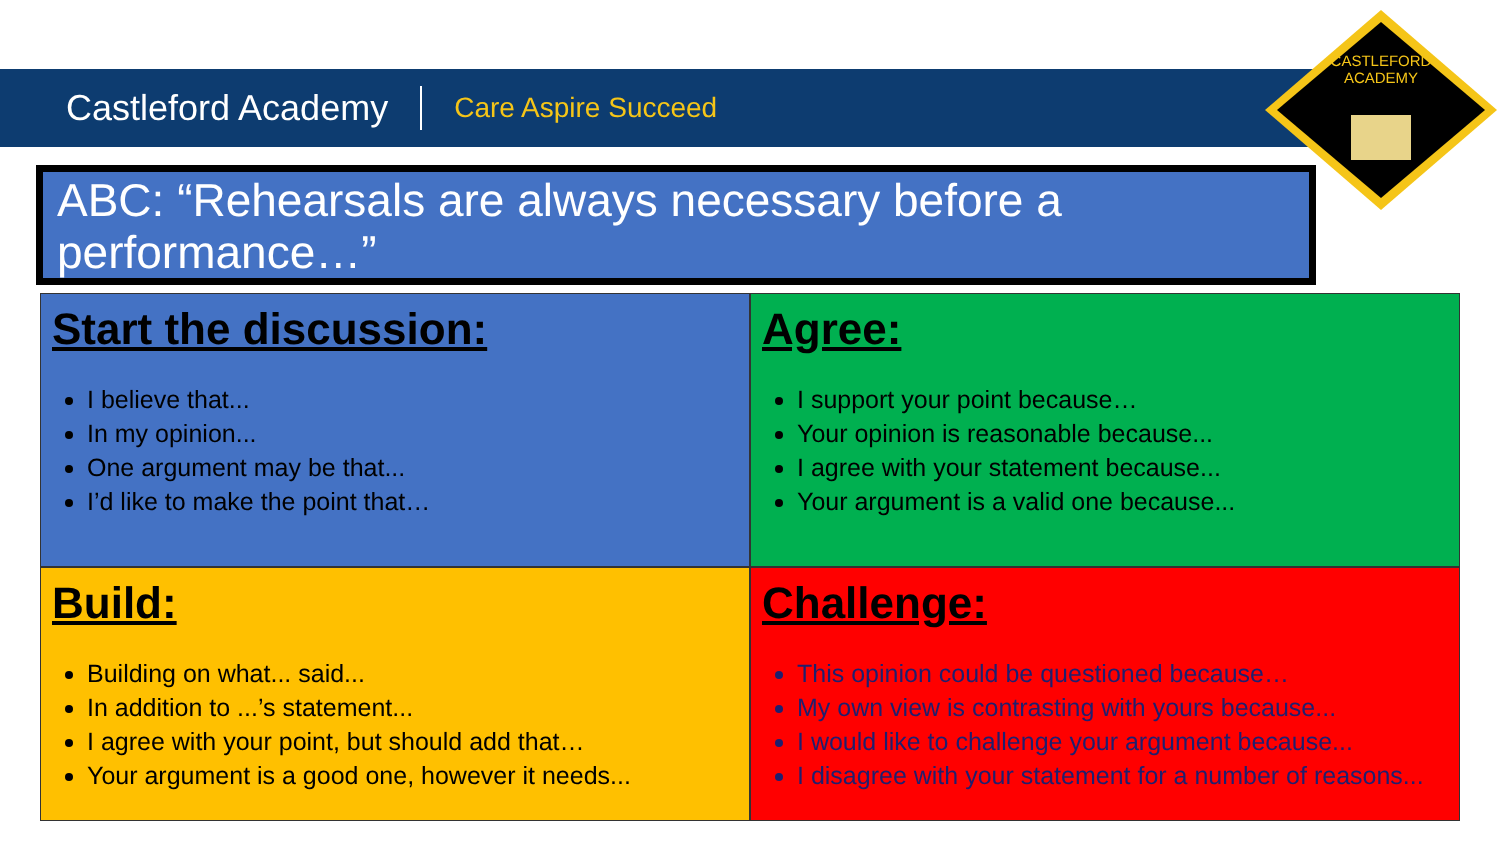Castleford Academy Care Aspire Succeed
CASTLEFORD
ACADEMY
ABC: “Rehearsals are always necessary before a performance…”
Start the discussion:
I believe that...
In my opinion...
One argument may be that...
I’d like to make the point that…
Agree:
I support your point because…
Your opinion is reasonable because...
I agree with your statement because...
Your argument is a valid one because...
Build:
Building on what... said...
In addition to ...’s statement...
I agree with your point, but should add that…
Your argument is a good one, however it needs...
Challenge:
This opinion could be questioned because…
My own view is contrasting with yours because...
I would like to challenge your argument because...
I disagree with your statement for a number of reasons...